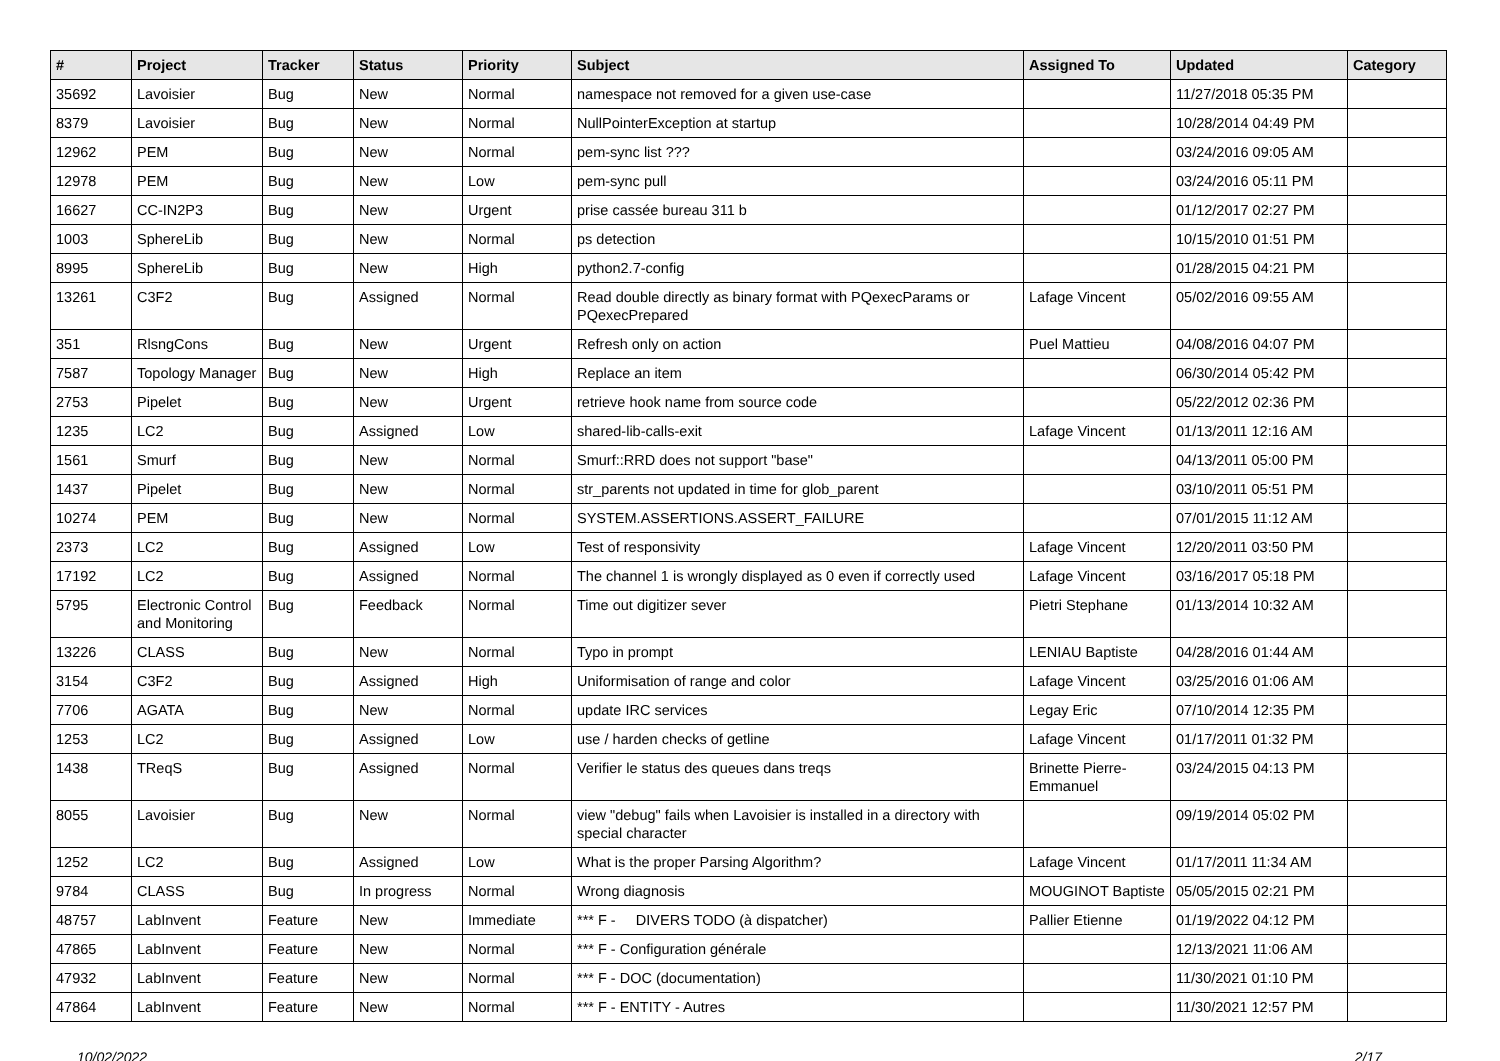| # | Project | Tracker | Status | Priority | Subject | Assigned To | Updated | Category |
| --- | --- | --- | --- | --- | --- | --- | --- | --- |
| 35692 | Lavoisier | Bug | New | Normal | namespace not removed for a given use-case | | 11/27/2018 05:35 PM | |
| 8379 | Lavoisier | Bug | New | Normal | NullPointerException at startup | | 10/28/2014 04:49 PM | |
| 12962 | PEM | Bug | New | Normal | pem-sync list ??? | | 03/24/2016 09:05 AM | |
| 12978 | PEM | Bug | New | Low | pem-sync pull | | 03/24/2016 05:11 PM | |
| 16627 | CC-IN2P3 | Bug | New | Urgent | prise cassée bureau 311 b | | 01/12/2017 02:27 PM | |
| 1003 | SphereLib | Bug | New | Normal | ps detection | | 10/15/2010 01:51 PM | |
| 8995 | SphereLib | Bug | New | High | python2.7-config | | 01/28/2015 04:21 PM | |
| 13261 | C3F2 | Bug | Assigned | Normal | Read double directly as binary format with PQexecParams or PQexecPrepared | Lafage Vincent | 05/02/2016 09:55 AM | |
| 351 | RlsngCons | Bug | New | Urgent | Refresh only on action | Puel Mattieu | 04/08/2016 04:07 PM | |
| 7587 | Topology Manager | Bug | New | High | Replace an item | | 06/30/2014 05:42 PM | |
| 2753 | Pipelet | Bug | New | Urgent | retrieve hook name from source code | | 05/22/2012 02:36 PM | |
| 1235 | LC2 | Bug | Assigned | Low | shared-lib-calls-exit | Lafage Vincent | 01/13/2011 12:16 AM | |
| 1561 | Smurf | Bug | New | Normal | Smurf::RRD does not support "base" | | 04/13/2011 05:00 PM | |
| 1437 | Pipelet | Bug | New | Normal | str_parents not updated in time for glob_parent | | 03/10/2011 05:51 PM | |
| 10274 | PEM | Bug | New | Normal | SYSTEM.ASSERTIONS.ASSERT_FAILURE | | 07/01/2015 11:12 AM | |
| 2373 | LC2 | Bug | Assigned | Low | Test of responsivity | Lafage Vincent | 12/20/2011 03:50 PM | |
| 17192 | LC2 | Bug | Assigned | Normal | The channel 1 is wrongly displayed as 0 even if correctly used | Lafage Vincent | 03/16/2017 05:18 PM | |
| 5795 | Electronic Control and Monitoring | Bug | Feedback | Normal | Time out digitizer sever | Pietri Stephane | 01/13/2014 10:32 AM | |
| 13226 | CLASS | Bug | New | Normal | Typo in prompt | LENIAU Baptiste | 04/28/2016 01:44 AM | |
| 3154 | C3F2 | Bug | Assigned | High | Uniformisation of range and color | Lafage Vincent | 03/25/2016 01:06 AM | |
| 7706 | AGATA | Bug | New | Normal | update IRC services | Legay Eric | 07/10/2014 12:35 PM | |
| 1253 | LC2 | Bug | Assigned | Low | use / harden checks of getline | Lafage Vincent | 01/17/2011 01:32 PM | |
| 1438 | TReqS | Bug | Assigned | Normal | Verifier le status des queues dans treqs | Brinette Pierre-Emmanuel | 03/24/2015 04:13 PM | |
| 8055 | Lavoisier | Bug | New | Normal | view "debug" fails when Lavoisier is installed in a directory with special character | | 09/19/2014 05:02 PM | |
| 1252 | LC2 | Bug | Assigned | Low | What is the proper Parsing Algorithm? | Lafage Vincent | 01/17/2011 11:34 AM | |
| 9784 | CLASS | Bug | In progress | Normal | Wrong diagnosis | MOUGINOT Baptiste | 05/05/2015 02:21 PM | |
| 48757 | LabInvent | Feature | New | Immediate | *** F - DIVERS TODO (à dispatcher) | Pallier Etienne | 01/19/2022 04:12 PM | |
| 47865 | LabInvent | Feature | New | Normal | *** F - Configuration générale | | 12/13/2021 11:06 AM | |
| 47932 | LabInvent | Feature | New | Normal | *** F - DOC (documentation) | | 11/30/2021 01:10 PM | |
| 47864 | LabInvent | Feature | New | Normal | *** F - ENTITY - Autres | | 11/30/2021 12:57 PM | |
10/02/2022 2/17